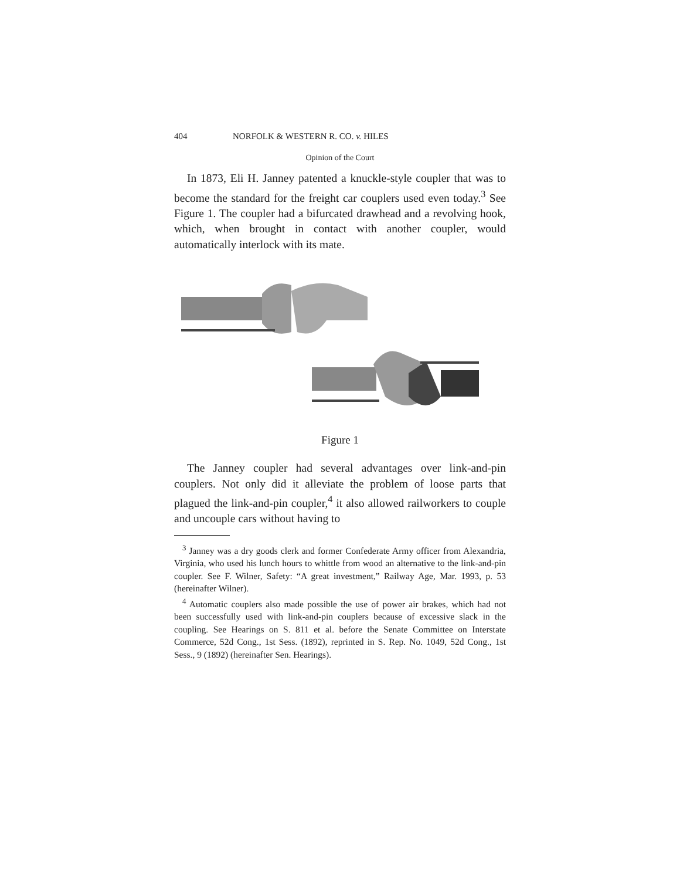404 NORFOLK & WESTERN R. CO. v. HILES
Opinion of the Court
In 1873, Eli H. Janney patented a knuckle-style coupler that was to become the standard for the freight car couplers used even today.<sup>3</sup> See Figure 1. The coupler had a bifurcated drawhead and a revolving hook, which, when brought in contact with another coupler, would automatically interlock with its mate.
Figure 1
The Janney coupler had several advantages over link-and-pin couplers. Not only did it alleviate the problem of loose parts that plagued the link-and-pin coupler,<sup>4</sup> it also allowed railworkers to couple and uncouple cars without having to
<sup>3</sup> Janney was a dry goods clerk and former Confederate Army officer from Alexandria, Virginia, who used his lunch hours to whittle from wood an alternative to the link-and-pin coupler. See F. Wilner, Safety: “A great investment,” Railway Age, Mar. 1993, p. 53 (hereinafter Wilner).
<sup>4</sup> Automatic couplers also made possible the use of power air brakes, which had not been successfully used with link-and-pin couplers because of excessive slack in the coupling. See Hearings on S. 811 et al. before the Senate Committee on Interstate Commerce, 52d Cong., 1st Sess. (1892), reprinted in S. Rep. No. 1049, 52d Cong., 1st Sess., 9 (1892) (hereinafter Sen. Hearings).